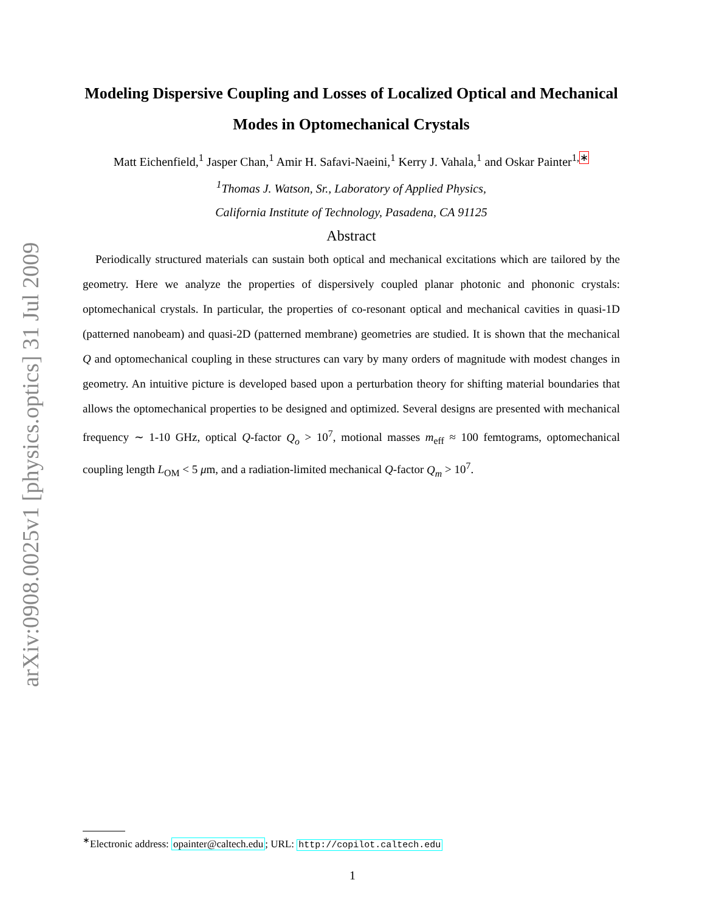arXiv:0908.0025v1 [physics.optics] 31 Jul 2009
Modeling Dispersive Coupling and Losses of Localized Optical and Mechanical Modes in Optomechanical Crystals
Matt Eichenfield,<sup>1</sup> Jasper Chan,<sup>1</sup> Amir H. Safavi-Naeini,<sup>1</sup> Kerry J. Vahala,<sup>1</sup> and Oskar Painter<sup>1,∗</sup>
<sup>1</sup> Thomas J. Watson, Sr., Laboratory of Applied Physics,
California Institute of Technology, Pasadena, CA 91125
Abstract
Periodically structured materials can sustain both optical and mechanical excitations which are tailored by the geometry. Here we analyze the properties of dispersively coupled planar photonic and phononic crystals: optomechanical crystals. In particular, the properties of co-resonant optical and mechanical cavities in quasi-1D (patterned nanobeam) and quasi-2D (patterned membrane) geometries are studied. It is shown that the mechanical Q and optomechanical coupling in these structures can vary by many orders of magnitude with modest changes in geometry. An intuitive picture is developed based upon a perturbation theory for shifting material boundaries that allows the optomechanical properties to be designed and optimized. Several designs are presented with mechanical frequency ∼ 1-10 GHz, optical Q-factor Q<sub>o</sub> > 10<sup>7</sup>, motional masses m<sub>eff</sub> ≈ 100 femtograms, optomechanical coupling length L<sub>OM</sub> < 5 μm, and a radiation-limited mechanical Q-factor Q<sub>m</sub> > 10<sup>7</sup>.
<sup>∗</sup>Electronic address: opainter@caltech.edu; URL: http://copilot.caltech.edu
1